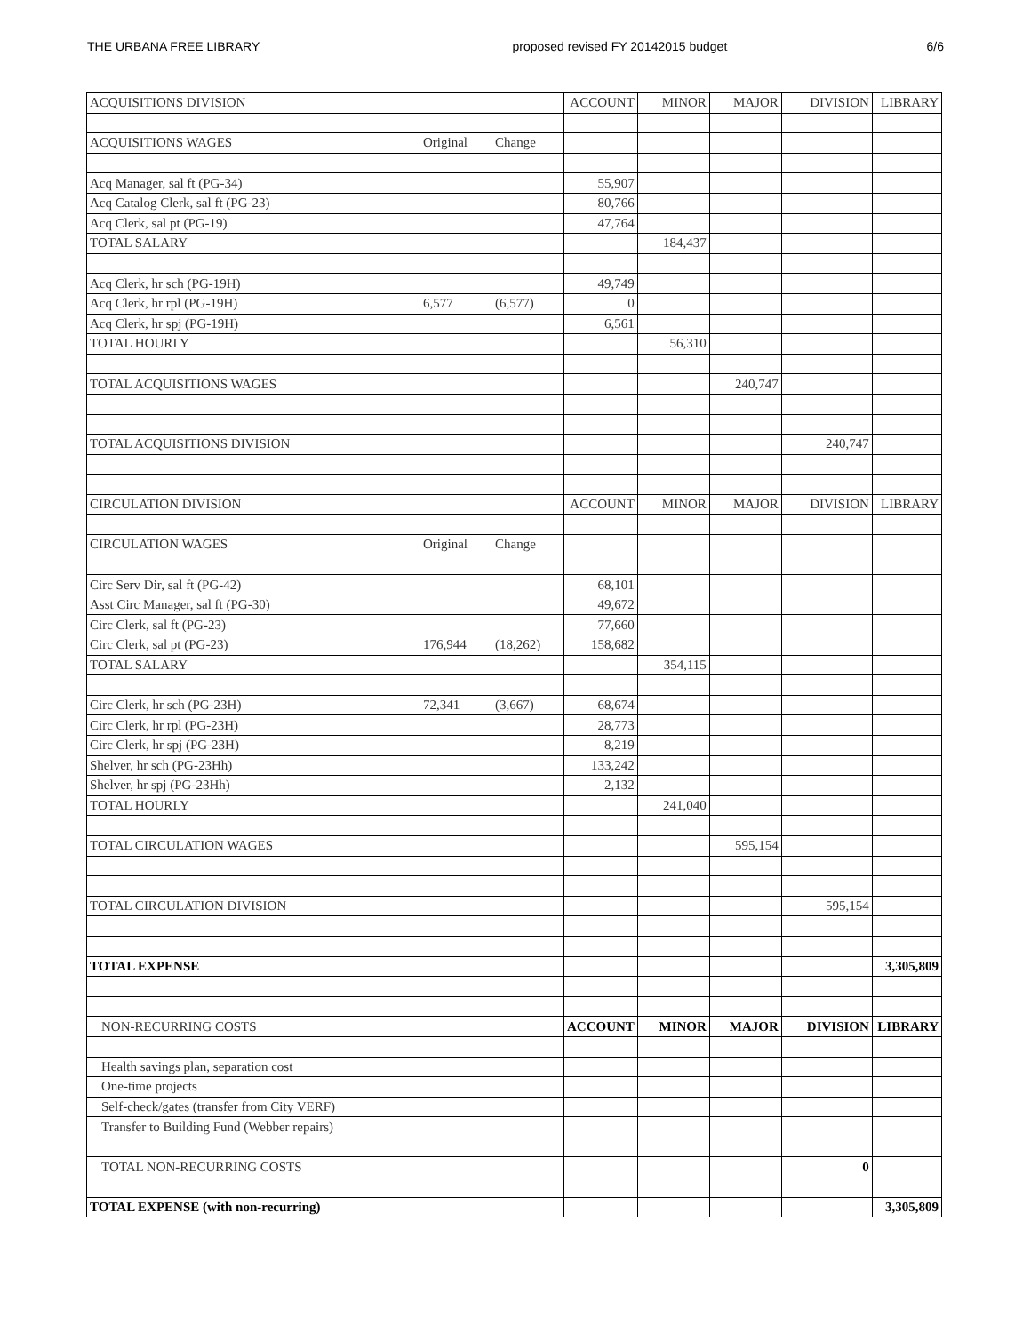THE URBANA FREE LIBRARY proposed revised FY 20142015 budget 6/6
| ACQUISITIONS DIVISION | | | ACCOUNT | MINOR | MAJOR | DIVISION | LIBRARY |
| ACQUISITIONS WAGES | Original | Change | | | | | |
| Acq Manager, sal ft (PG-34) | | | 55,907 | | | | |
| Acq Catalog Clerk, sal ft (PG-23) | | | 80,766 | | | | |
| Acq Clerk, sal pt (PG-19) | | | 47,764 | | | | |
| TOTAL SALARY | | | | 184,437 | | | |
| Acq Clerk, hr sch (PG-19H) | | | 49,749 | | | | |
| Acq Clerk, hr rpl (PG-19H) | 6,577 | (6,577) | 0 | | | | |
| Acq Clerk, hr spj (PG-19H) | | | 6,561 | | | | |
| TOTAL HOURLY | | | | 56,310 | | | |
| TOTAL ACQUISITIONS WAGES | | | | | 240,747 | | |
| TOTAL ACQUISITIONS DIVISION | | | | | | 240,747 | |
| CIRCULATION DIVISION | | | ACCOUNT | MINOR | MAJOR | DIVISION | LIBRARY |
| CIRCULATION WAGES | Original | Change | | | | | |
| Circ Serv Dir, sal ft (PG-42) | | | 68,101 | | | | |
| Asst Circ Manager, sal ft (PG-30) | | | 49,672 | | | | |
| Circ Clerk, sal ft (PG-23) | | | 77,660 | | | | |
| Circ Clerk, sal pt (PG-23) | 176,944 | (18,262) | 158,682 | | | | |
| TOTAL SALARY | | | | 354,115 | | | |
| Circ Clerk, hr sch (PG-23H) | 72,341 | (3,667) | 68,674 | | | | |
| Circ Clerk, hr rpl (PG-23H) | | | 28,773 | | | | |
| Circ Clerk, hr spj (PG-23H) | | | 8,219 | | | | |
| Shelver, hr sch (PG-23Hh) | | | 133,242 | | | | |
| Shelver, hr spj (PG-23Hh) | | | 2,132 | | | | |
| TOTAL HOURLY | | | | 241,040 | | | |
| TOTAL CIRCULATION WAGES | | | | | 595,154 | | |
| TOTAL CIRCULATION DIVISION | | | | | | 595,154 | |
| TOTAL EXPENSE | | | | | | | 3,305,809 |
| NON-RECURRING COSTS | | | ACCOUNT | MINOR | MAJOR | DIVISION | LIBRARY |
| Health savings plan, separation cost | | | | | | | |
| One-time projects | | | | | | | |
| Self-check/gates (transfer from City VERF) | | | | | | | |
| Transfer to Building Fund (Webber repairs) | | | | | | | |
| TOTAL NON-RECURRING COSTS | | | | | | 0 | |
| TOTAL EXPENSE (with non-recurring) | | | | | | | 3,305,809 |